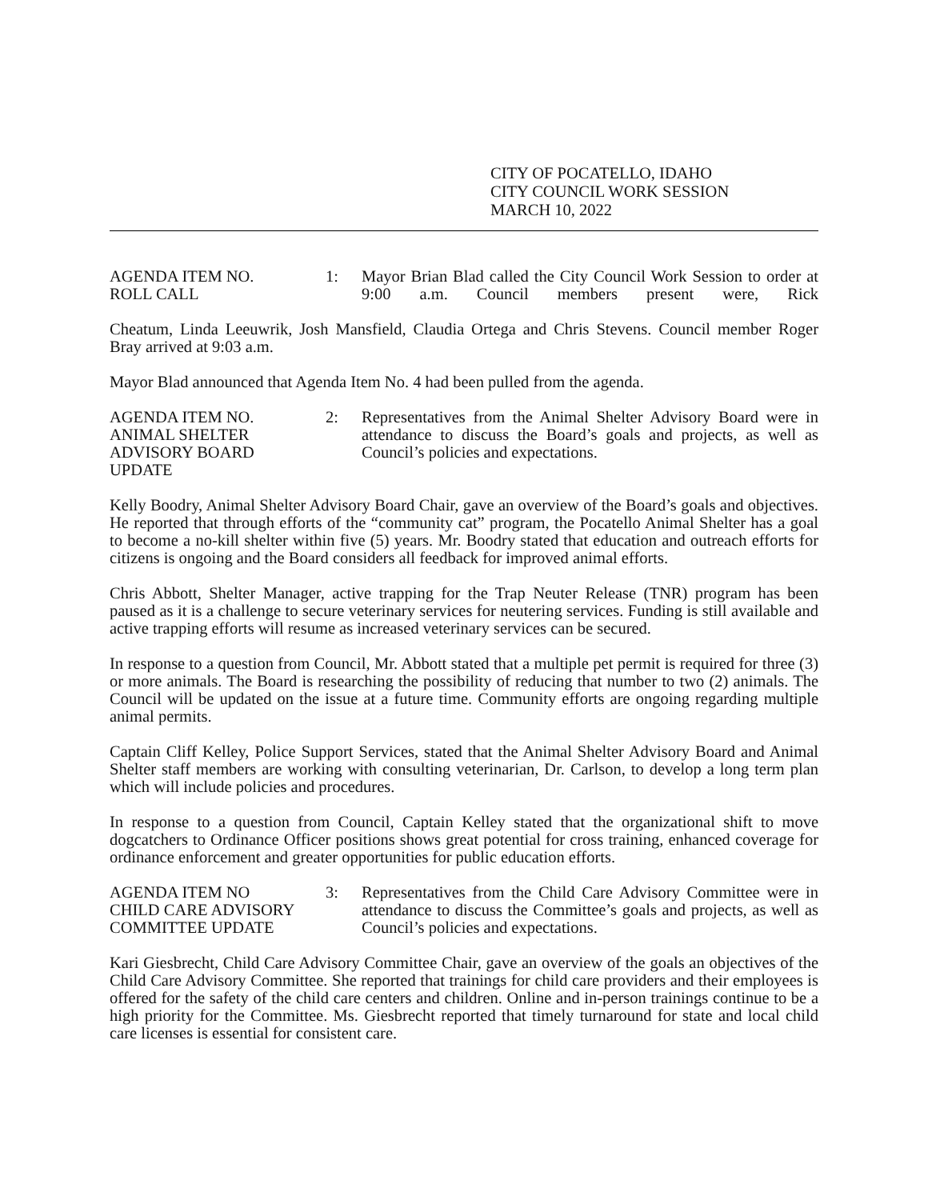CITY OF POCATELLO, IDAHO
CITY COUNCIL WORK SESSION
MARCH 10, 2022
AGENDA ITEM NO.
ROLL CALL
1: Mayor Brian Blad called the City Council Work Session to order at 9:00 a.m. Council members present were, Rick
Cheatum, Linda Leeuwrik, Josh Mansfield, Claudia Ortega and Chris Stevens. Council member Roger Bray arrived at 9:03 a.m.
Mayor Blad announced that Agenda Item No. 4 had been pulled from the agenda.
AGENDA ITEM NO.
ANIMAL SHELTER
ADVISORY BOARD
UPDATE
2: Representatives from the Animal Shelter Advisory Board were in attendance to discuss the Board’s goals and projects, as well as Council’s policies and expectations.
Kelly Boodry, Animal Shelter Advisory Board Chair, gave an overview of the Board’s goals and objectives. He reported that through efforts of the “community cat” program, the Pocatello Animal Shelter has a goal to become a no-kill shelter within five (5) years. Mr. Boodry stated that education and outreach efforts for citizens is ongoing and the Board considers all feedback for improved animal efforts.
Chris Abbott, Shelter Manager, active trapping for the Trap Neuter Release (TNR) program has been paused as it is a challenge to secure veterinary services for neutering services. Funding is still available and active trapping efforts will resume as increased veterinary services can be secured.
In response to a question from Council, Mr. Abbott stated that a multiple pet permit is required for three (3) or more animals. The Board is researching the possibility of reducing that number to two (2) animals. The Council will be updated on the issue at a future time. Community efforts are ongoing regarding multiple animal permits.
Captain Cliff Kelley, Police Support Services, stated that the Animal Shelter Advisory Board and Animal Shelter staff members are working with consulting veterinarian, Dr. Carlson, to develop a long term plan which will include policies and procedures.
In response to a question from Council, Captain Kelley stated that the organizational shift to move dogcatchers to Ordinance Officer positions shows great potential for cross training, enhanced coverage for ordinance enforcement and greater opportunities for public education efforts.
AGENDA ITEM NO
CHILD CARE ADVISORY
COMMITTEE UPDATE
3: Representatives from the Child Care Advisory Committee were in attendance to discuss the Committee’s goals and projects, as well as Council’s policies and expectations.
Kari Giesbrecht, Child Care Advisory Committee Chair, gave an overview of the goals an objectives of the Child Care Advisory Committee. She reported that trainings for child care providers and their employees is offered for the safety of the child care centers and children. Online and in-person trainings continue to be a high priority for the Committee. Ms. Giesbrecht reported that timely turnaround for state and local child care licenses is essential for consistent care.